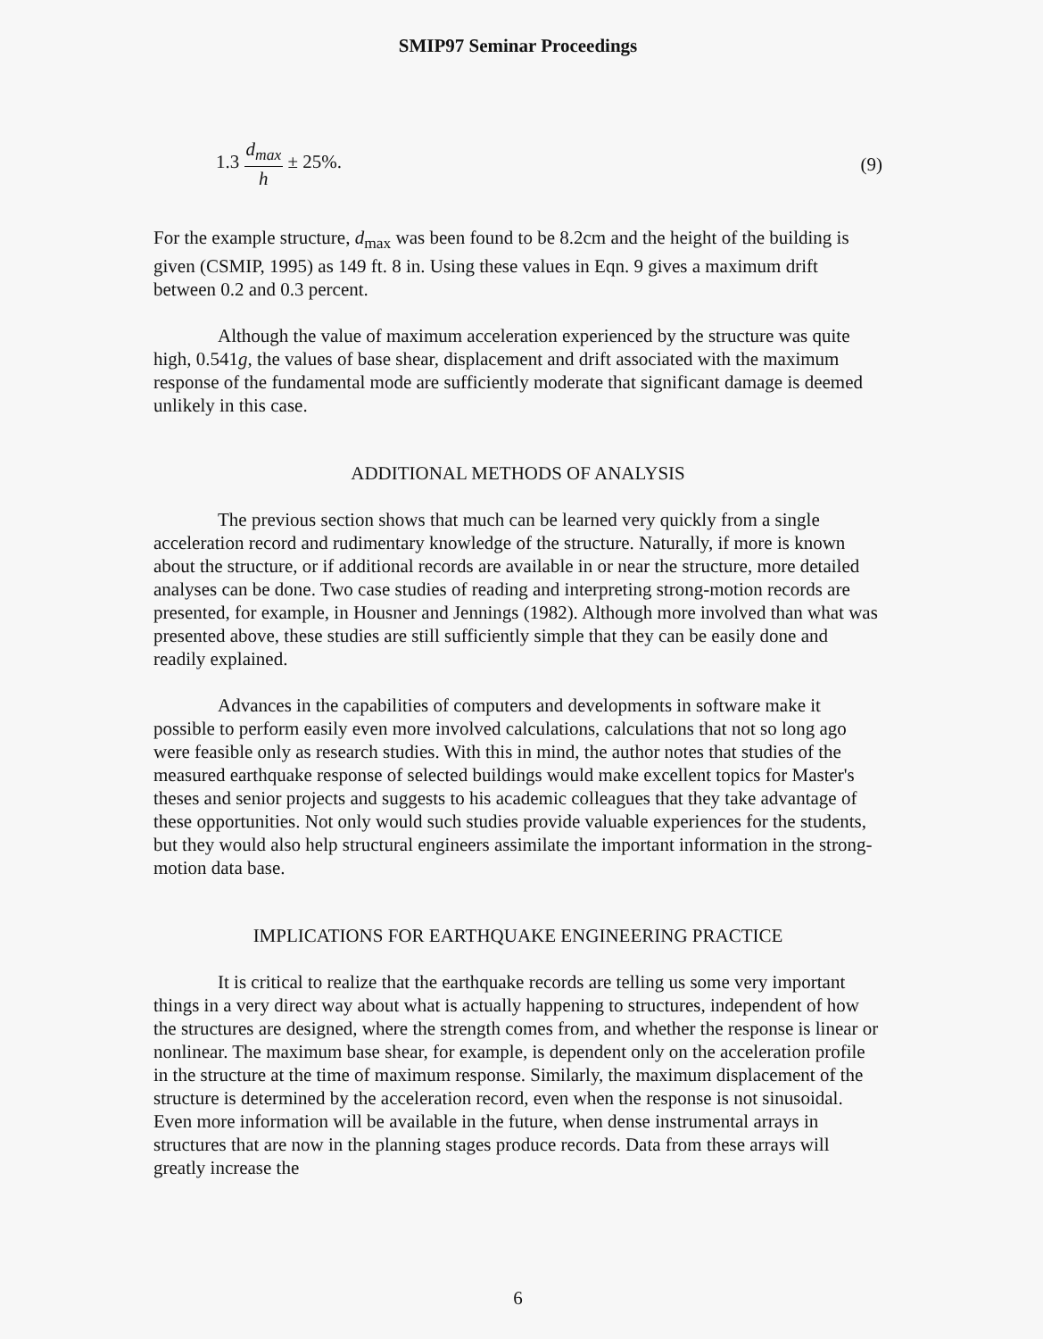SMIP97 Seminar Proceedings
1.3 d<sub>max</sub> h ± 25%. (9)
For the example structure, d<sub>max</sub> was been found to be 8.2cm and the height of the building is given (CSMIP, 1995) as 149 ft. 8 in. Using these values in Eqn. 9 gives a maximum drift between 0.2 and 0.3 percent.
Although the value of maximum acceleration experienced by the structure was quite high, 0.541g, the values of base shear, displacement and drift associated with the maximum response of the fundamental mode are sufficiently moderate that significant damage is deemed unlikely in this case.
ADDITIONAL METHODS OF ANALYSIS
The previous section shows that much can be learned very quickly from a single acceleration record and rudimentary knowledge of the structure. Naturally, if more is known about the structure, or if additional records are available in or near the structure, more detailed analyses can be done. Two case studies of reading and interpreting strong-motion records are presented, for example, in Housner and Jennings (1982). Although more involved than what was presented above, these studies are still sufficiently simple that they can be easily done and readily explained.
Advances in the capabilities of computers and developments in software make it possible to perform easily even more involved calculations, calculations that not so long ago were feasible only as research studies. With this in mind, the author notes that studies of the measured earthquake response of selected buildings would make excellent topics for Master's theses and senior projects and suggests to his academic colleagues that they take advantage of these opportunities. Not only would such studies provide valuable experiences for the students, but they would also help structural engineers assimilate the important information in the strong-motion data base.
IMPLICATIONS FOR EARTHQUAKE ENGINEERING PRACTICE
It is critical to realize that the earthquake records are telling us some very important things in a very direct way about what is actually happening to structures, independent of how the structures are designed, where the strength comes from, and whether the response is linear or nonlinear. The maximum base shear, for example, is dependent only on the acceleration profile in the structure at the time of maximum response. Similarly, the maximum displacement of the structure is determined by the acceleration record, even when the response is not sinusoidal. Even more information will be available in the future, when dense instrumental arrays in structures that are now in the planning stages produce records. Data from these arrays will greatly increase the
6